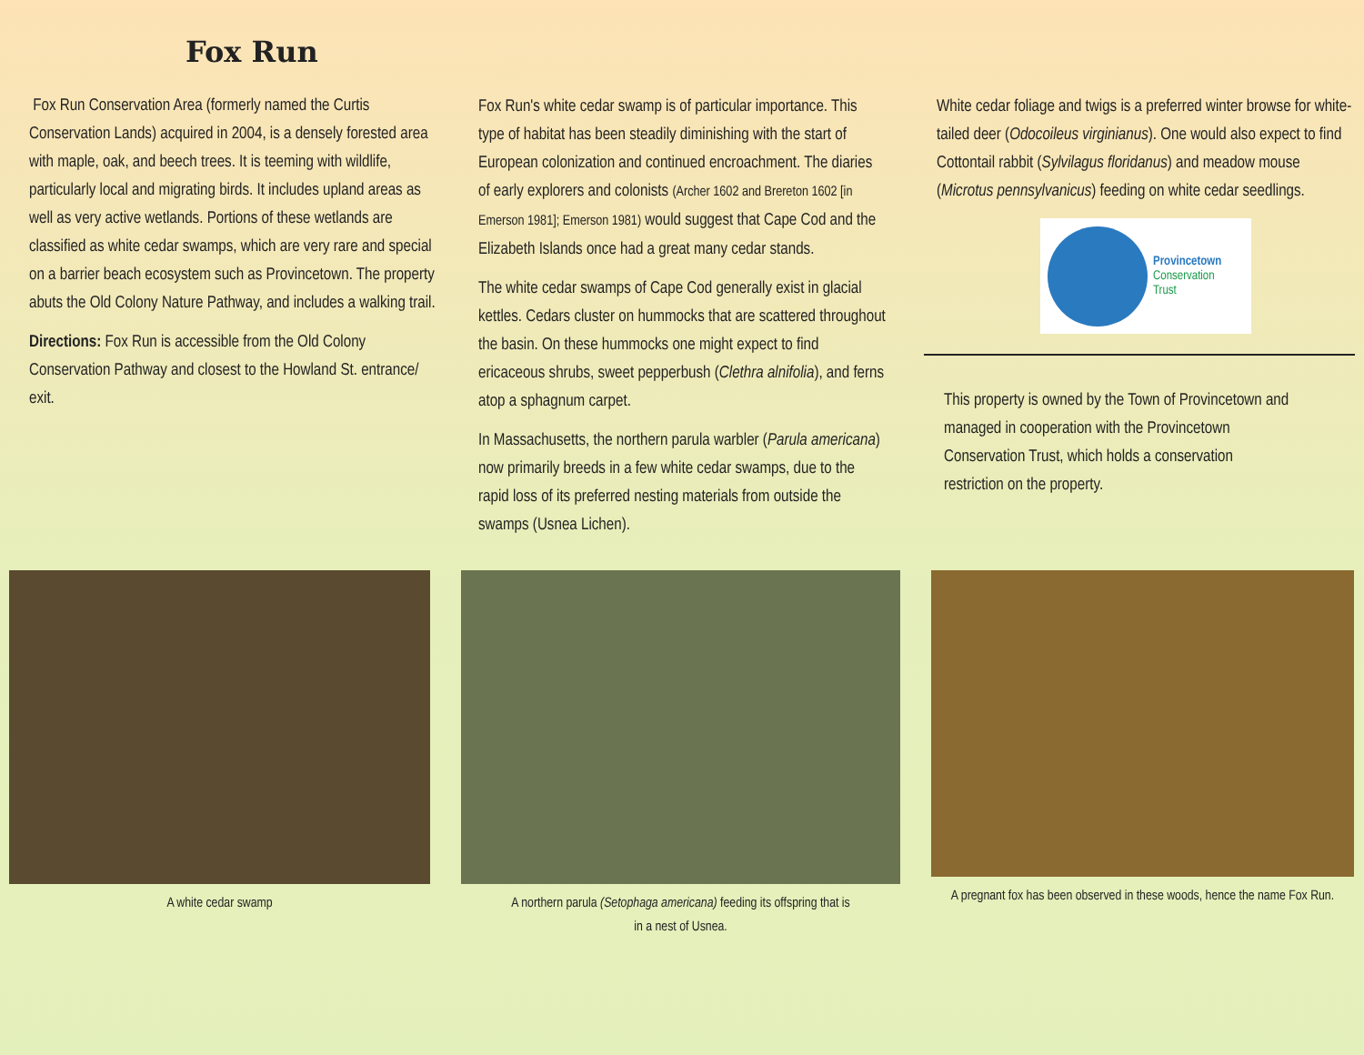Fox Run
Fox Run Conservation Area (formerly named the Curtis Conservation Lands) acquired in 2004, is a densely forested area with maple, oak, and beech trees. It is teeming with wildlife, particularly local and migrating birds. It includes upland areas as well as very active wetlands. Portions of these wetlands are classified as white cedar swamps, which are very rare and special on a barrier beach ecosystem such as Provincetown. The property abuts the Old Colony Nature Pathway, and includes a walking trail.
Directions: Fox Run is accessible from the Old Colony Conservation Pathway and closest to the Howland St. entrance/ exit.
Fox Run's white cedar swamp is of particular importance. This type of habitat has been steadily diminishing with the start of European colonization and continued encroachment. The diaries of early explorers and colonists (Archer 1602 and Brereton 1602 [in Emerson 1981]; Emerson 1981) would suggest that Cape Cod and the Elizabeth Islands once had a great many cedar stands.
The white cedar swamps of Cape Cod generally exist in glacial kettles. Cedars cluster on hummocks that are scattered throughout the basin. On these hummocks one might expect to find ericaceous shrubs, sweet pepperbush (Clethra alnifolia), and ferns atop a sphagnum carpet.
In Massachusetts, the northern parula warbler (Parula americana) now primarily breeds in a few white cedar swamps, due to the rapid loss of its preferred nesting materials from outside the swamps (Usnea Lichen).
White cedar foliage and twigs is a preferred winter browse for white-tailed deer (Odocoileus virginianus). One would also expect to find Cottontail rabbit (Sylvilagus floridanus) and meadow mouse (Microtus pennsylvanicus) feeding on white cedar seedlings.
Provincetown
Conservation
Trust
This property is owned by the Town of Provincetown and managed in cooperation with the Provincetown Conservation Trust, which holds a conservation restriction on the property.
A white cedar swamp A northern parula (Setophaga americana) feeding its offspring that is
in a nest of Usnea.
A pregnant fox has been observed in these woods, hence the name Fox Run.